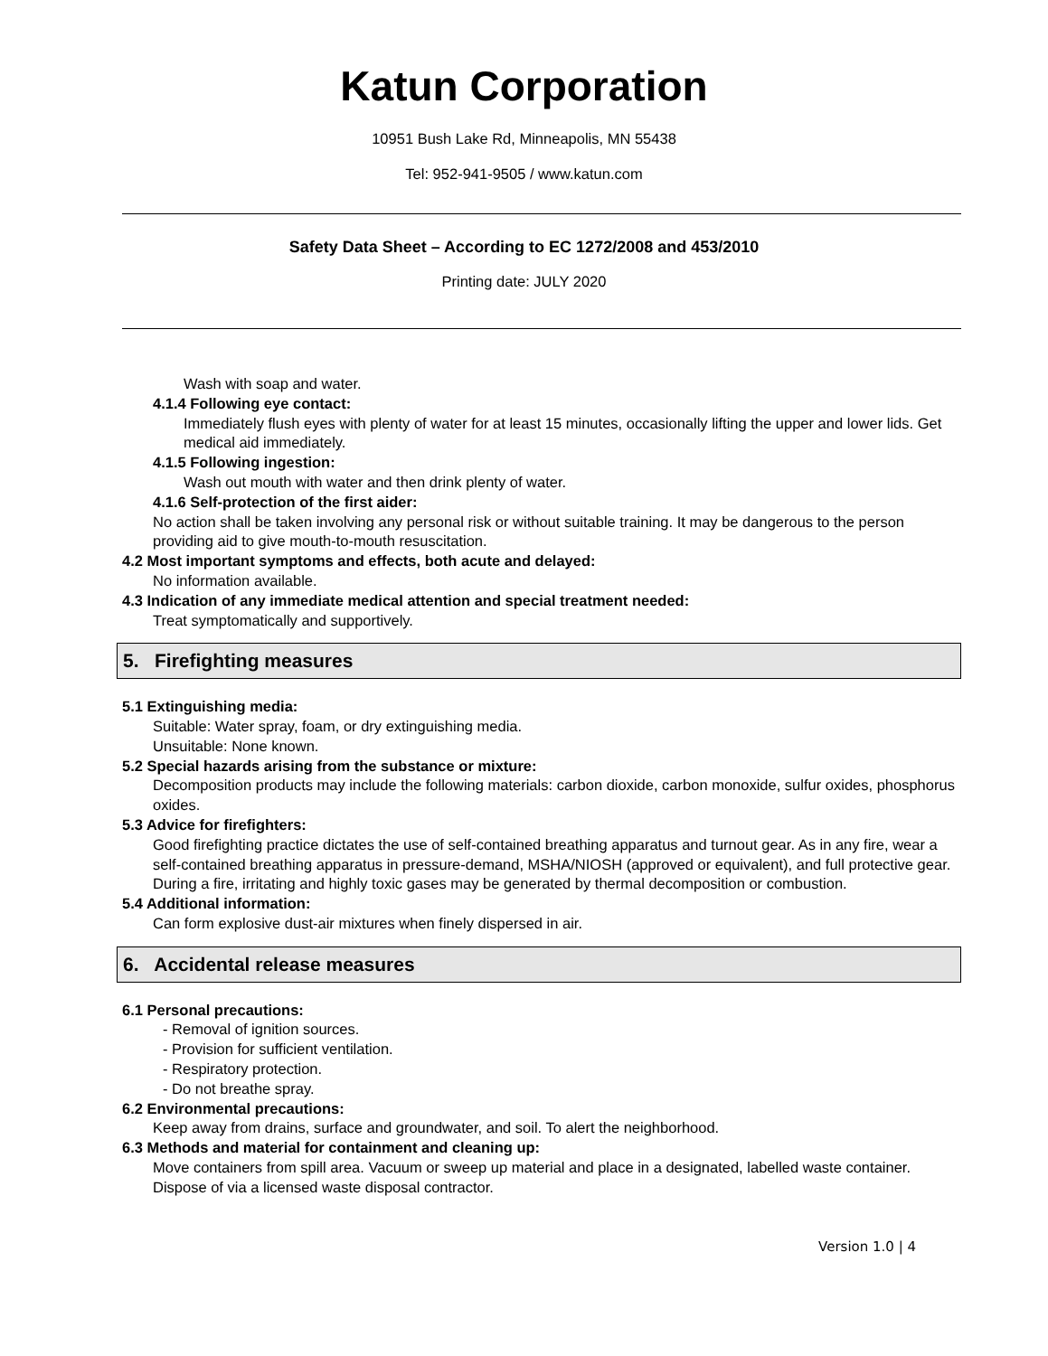Katun Corporation
10951 Bush Lake Rd, Minneapolis, MN 55438
Tel: 952-941-9505 / www.katun.com
Safety Data Sheet – According to EC 1272/2008 and 453/2010
Printing date: JULY 2020
Wash with soap and water.
4.1.4 Following eye contact:
Immediately flush eyes with plenty of water for at least 15 minutes, occasionally lifting the upper and lower lids. Get medical aid immediately.
4.1.5 Following ingestion:
Wash out mouth with water and then drink plenty of water.
4.1.6 Self-protection of the first aider:
No action shall be taken involving any personal risk or without suitable training. It may be dangerous to the person providing aid to give mouth-to-mouth resuscitation.
4.2 Most important symptoms and effects, both acute and delayed:
No information available.
4.3 Indication of any immediate medical attention and special treatment needed:
Treat symptomatically and supportively.
5. Firefighting measures
5.1 Extinguishing media:
Suitable: Water spray, foam, or dry extinguishing media.
Unsuitable: None known.
5.2 Special hazards arising from the substance or mixture:
Decomposition products may include the following materials: carbon dioxide, carbon monoxide, sulfur oxides, phosphorus oxides.
5.3 Advice for firefighters:
Good firefighting practice dictates the use of self-contained breathing apparatus and turnout gear. As in any fire, wear a self-contained breathing apparatus in pressure-demand, MSHA/NIOSH (approved or equivalent), and full protective gear. During a fire, irritating and highly toxic gases may be generated by thermal decomposition or combustion.
5.4 Additional information:
Can form explosive dust-air mixtures when finely dispersed in air.
6. Accidental release measures
6.1 Personal precautions:
- Removal of ignition sources.
- Provision for sufficient ventilation.
- Respiratory protection.
- Do not breathe spray.
6.2 Environmental precautions:
Keep away from drains, surface and groundwater, and soil. To alert the neighborhood.
6.3 Methods and material for containment and cleaning up:
Move containers from spill area. Vacuum or sweep up material and place in a designated, labelled waste container. Dispose of via a licensed waste disposal contractor.
Version 1.0 | 4